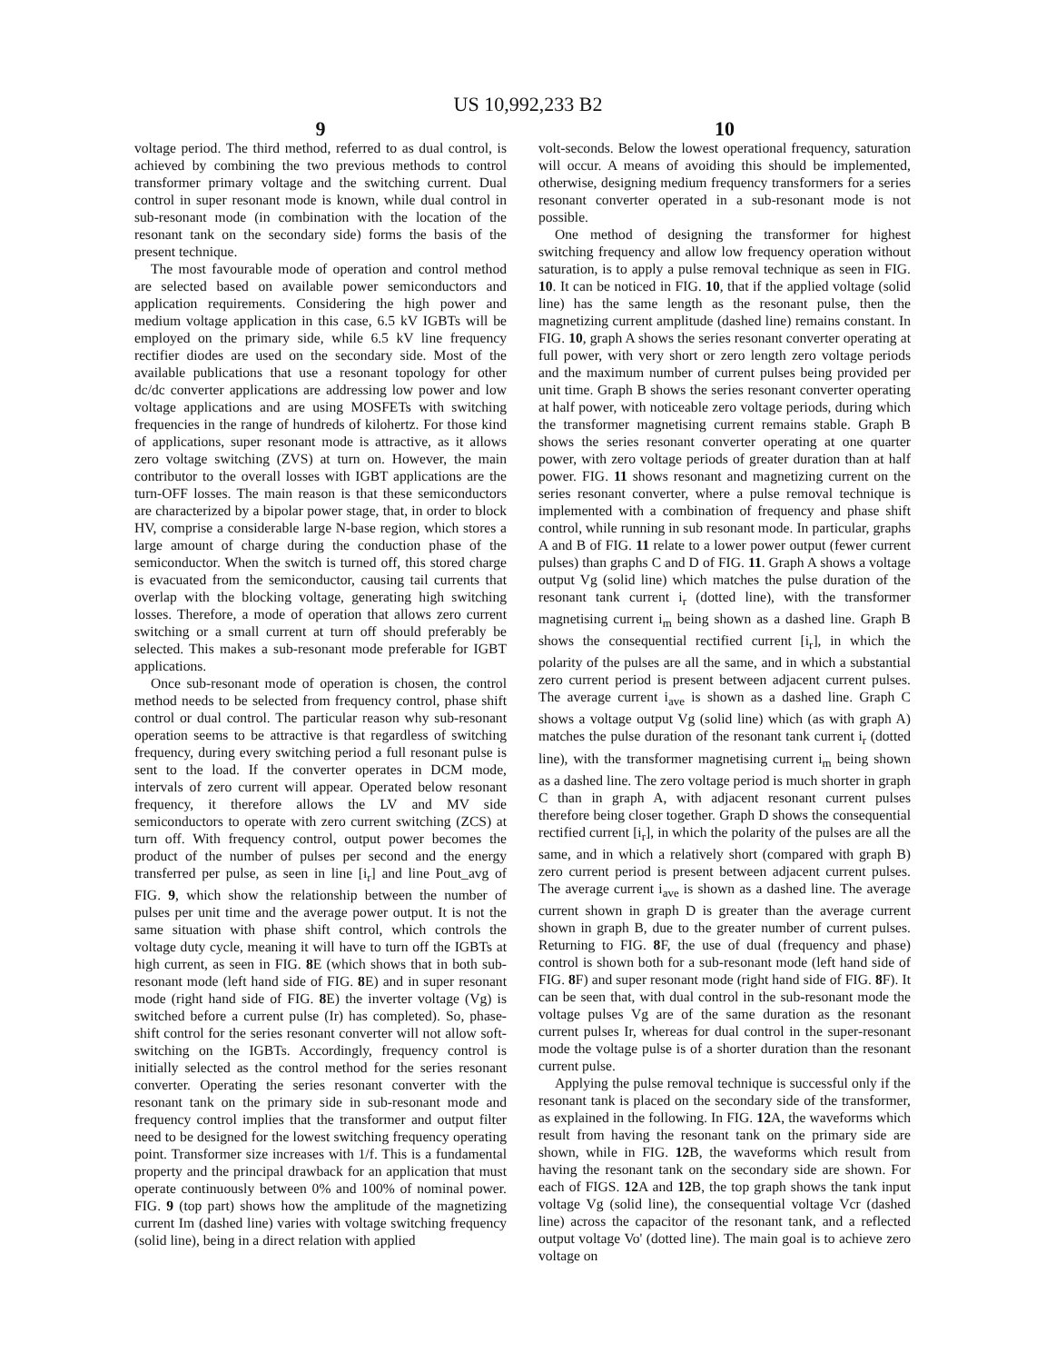US 10,992,233 B2
9
voltage period. The third method, referred to as dual control, is achieved by combining the two previous methods to control transformer primary voltage and the switching current. Dual control in super resonant mode is known, while dual control in sub-resonant mode (in combination with the location of the resonant tank on the secondary side) forms the basis of the present technique.
The most favourable mode of operation and control method are selected based on available power semiconductors and application requirements. Considering the high power and medium voltage application in this case, 6.5 kV IGBTs will be employed on the primary side, while 6.5 kV line frequency rectifier diodes are used on the secondary side. Most of the available publications that use a resonant topology for other dc/dc converter applications are addressing low power and low voltage applications and are using MOSFETs with switching frequencies in the range of hundreds of kilohertz. For those kind of applications, super resonant mode is attractive, as it allows zero voltage switching (ZVS) at turn on. However, the main contributor to the overall losses with IGBT applications are the turn-OFF losses. The main reason is that these semiconductors are characterized by a bipolar power stage, that, in order to block HV, comprise a considerable large N-base region, which stores a large amount of charge during the conduction phase of the semiconductor. When the switch is turned off, this stored charge is evacuated from the semiconductor, causing tail currents that overlap with the blocking voltage, generating high switching losses. Therefore, a mode of operation that allows zero current switching or a small current at turn off should preferably be selected. This makes a sub-resonant mode preferable for IGBT applications.
Once sub-resonant mode of operation is chosen, the control method needs to be selected from frequency control, phase shift control or dual control. The particular reason why sub-resonant operation seems to be attractive is that regardless of switching frequency, during every switching period a full resonant pulse is sent to the load. If the converter operates in DCM mode, intervals of zero current will appear. Operated below resonant frequency, it therefore allows the LV and MV side semiconductors to operate with zero current switching (ZCS) at turn off. With frequency control, output power becomes the product of the number of pulses per second and the energy transferred per pulse, as seen in line [i<sub>r</sub>] and line Pout_avg of FIG. 9, which show the relationship between the number of pulses per unit time and the average power output. It is not the same situation with phase shift control, which controls the voltage duty cycle, meaning it will have to turn off the IGBTs at high current, as seen in FIG. 8 E (which shows that in both sub-resonant mode (left hand side of FIG. 8 E) and in super resonant mode (right hand side of FIG. 8 E) the inverter voltage (Vg) is switched before a current pulse (Ir) has completed). So, phase-shift control for the series resonant converter will not allow soft-switching on the IGBTs. Accordingly, frequency control is initially selected as the control method for the series resonant converter. Operating the series resonant converter with the resonant tank on the primary side in sub-resonant mode and frequency control implies that the transformer and output filter need to be designed for the lowest switching frequency operating point. Transformer size increases with 1/f. This is a fundamental property and the principal drawback for an application that must operate continuously between 0% and 100% of nominal power. FIG. 9 (top part) shows how the amplitude of the magnetizing current Im (dashed line) varies with voltage switching frequency (solid line), being in a direct relation with applied
10
volt-seconds. Below the lowest operational frequency, saturation will occur. A means of avoiding this should be implemented, otherwise, designing medium frequency transformers for a series resonant converter operated in a sub-resonant mode is not possible.
One method of designing the transformer for highest switching frequency and allow low frequency operation without saturation, is to apply a pulse removal technique as seen in FIG. 10. It can be noticed in FIG. 10, that if the applied voltage (solid line) has the same length as the resonant pulse, then the magnetizing current amplitude (dashed line) remains constant. In FIG. 10, graph A shows the series resonant converter operating at full power, with very short or zero length zero voltage periods and the maximum number of current pulses being provided per unit time. Graph B shows the series resonant converter operating at half power, with noticeable zero voltage periods, during which the transformer magnetising current remains stable. Graph B shows the series resonant converter operating at one quarter power, with zero voltage periods of greater duration than at half power. FIG. 11 shows resonant and magnetizing current on the series resonant converter, where a pulse removal technique is implemented with a combination of frequency and phase shift control, while running in sub resonant mode. In particular, graphs A and B of FIG. 11 relate to a lower power output (fewer current pulses) than graphs C and D of FIG. 11. Graph A shows a voltage output Vg (solid line) which matches the pulse duration of the resonant tank current i<sub>r</sub> (dotted line), with the transformer magnetising current i<sub>m</sub> being shown as a dashed line. Graph B shows the consequential rectified current [i<sub>r</sub>], in which the polarity of the pulses are all the same, and in which a substantial zero current period is present between adjacent current pulses. The average current i<sub>ave</sub> is shown as a dashed line. Graph C shows a voltage output Vg (solid line) which (as with graph A) matches the pulse duration of the resonant tank current i<sub>r</sub> (dotted line), with the transformer magnetising current i<sub>m</sub> being shown as a dashed line. The zero voltage period is much shorter in graph C than in graph A, with adjacent resonant current pulses therefore being closer together. Graph D shows the consequential rectified current [i<sub>r</sub>], in which the polarity of the pulses are all the same, and in which a relatively short (compared with graph B) zero current period is present between adjacent current pulses. The average current i<sub>ave</sub> is shown as a dashed line. The average current shown in graph D is greater than the average current shown in graph B, due to the greater number of current pulses. Returning to FIG. 8 F, the use of dual (frequency and phase) control is shown both for a sub-resonant mode (left hand side of FIG. 8 F) and super resonant mode (right hand side of FIG. 8 F). It can be seen that, with dual control in the sub-resonant mode the voltage pulses Vg are of the same duration as the resonant current pulses Ir, whereas for dual control in the super-resonant mode the voltage pulse is of a shorter duration than the resonant current pulse.
Applying the pulse removal technique is successful only if the resonant tank is placed on the secondary side of the transformer, as explained in the following. In FIG. 12 A, the waveforms which result from having the resonant tank on the primary side are shown, while in FIG. 12 B, the waveforms which result from having the resonant tank on the secondary side are shown. For each of FIGS. 12 A and 12 B, the top graph shows the tank input voltage Vg (solid line), the consequential voltage Vcr (dashed line) across the capacitor of the resonant tank, and a reflected output voltage Vo' (dotted line). The main goal is to achieve zero voltage on